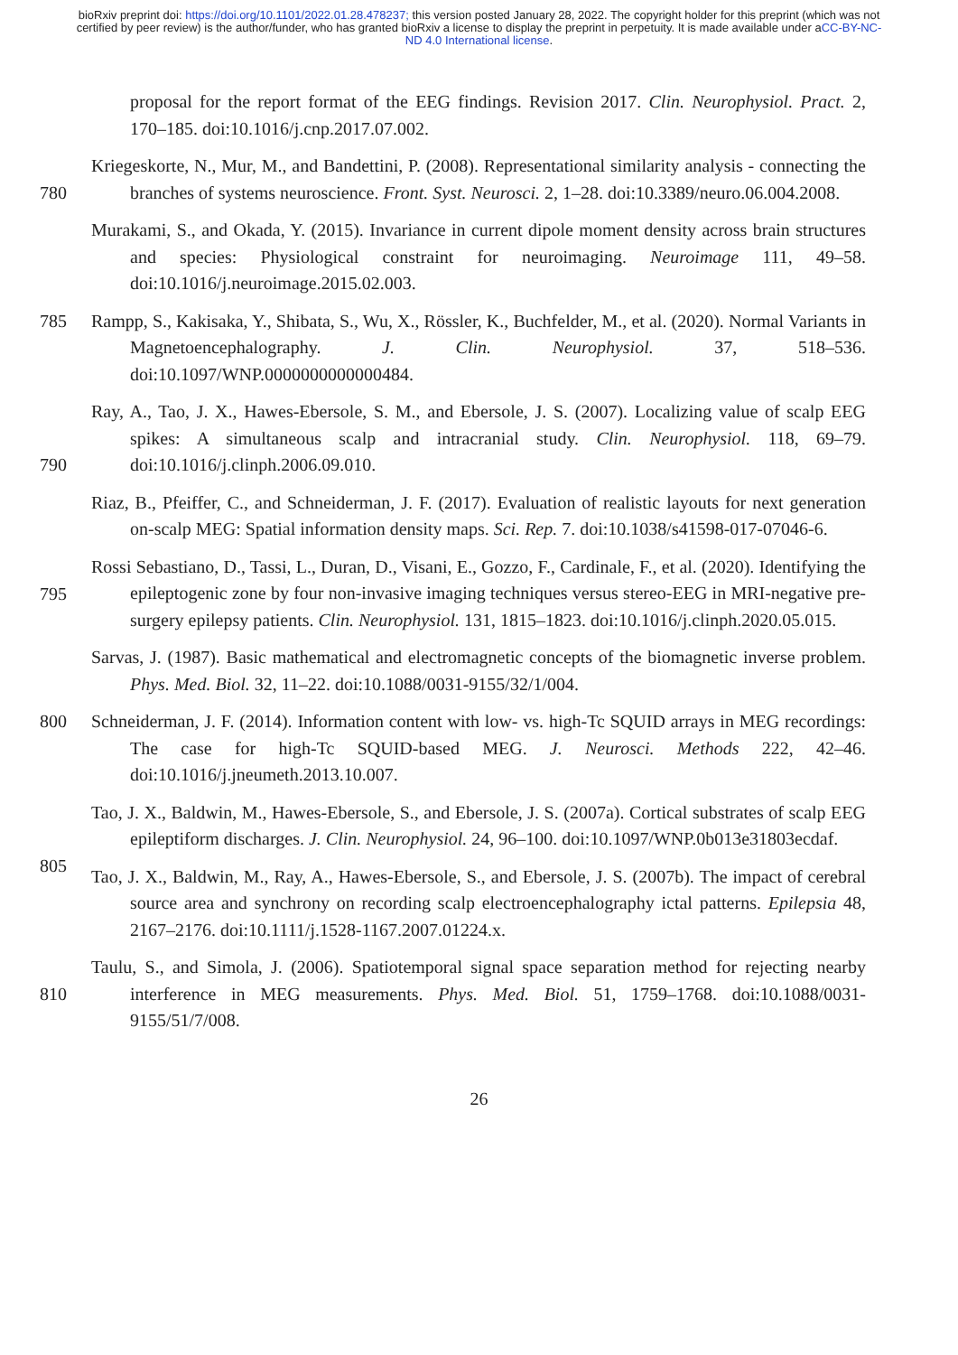bioRxiv preprint doi: https://doi.org/10.1101/2022.01.28.478237; this version posted January 28, 2022. The copyright holder for this preprint (which was not certified by peer review) is the author/funder, who has granted bioRxiv a license to display the preprint in perpetuity. It is made available under aCC-BY-NC-ND 4.0 International license.
proposal for the report format of the EEG findings. Revision 2017. Clin. Neurophysiol. Pract. 2, 170–185. doi:10.1016/j.cnp.2017.07.002.
Kriegeskorte, N., Mur, M., and Bandettini, P. (2008). Representational similarity analysis -
780
connecting the branches of systems neuroscience. Front. Syst. Neurosci. 2, 1–28. doi:10.3389/neuro.06.004.2008.
Murakami, S., and Okada, Y. (2015). Invariance in current dipole moment density across brain structures and species: Physiological constraint for neuroimaging. Neuroimage 111, 49–58. doi:10.1016/j.neuroimage.2015.02.003.
785 Rampp, S., Kakisaka, Y., Shibata, S., Wu, X., Rössler, K., Buchfelder, M., et al. (2020). Normal Variants in Magnetoencephalography. J. Clin. Neurophysiol. 37, 518–536. doi:10.1097/WNP.0000000000000484.
Ray, A., Tao, J. X., Hawes-Ebersole, S. M., and Ebersole, J. S. (2007). Localizing value of scalp EEG spikes: A simultaneous scalp and intracranial study. Clin. Neurophysiol. 118, 69–79.
790
doi:10.1016/j.clinph.2006.09.010.
Riaz, B., Pfeiffer, C., and Schneiderman, J. F. (2017). Evaluation of realistic layouts for next generation on-scalp MEG: Spatial information density maps. Sci. Rep. 7. doi:10.1038/s41598-017-07046-6.
Rossi Sebastiano, D., Tassi, L., Duran, D., Visani, E., Gozzo, F., Cardinale, F., et al. (2020).
795
Identifying the epileptogenic zone by four non-invasive imaging techniques versus stereo-EEG in MRI-negative pre-surgery epilepsy patients. Clin. Neurophysiol. 131, 1815–1823. doi:10.1016/j.clinph.2020.05.015.
Sarvas, J. (1987). Basic mathematical and electromagnetic concepts of the biomagnetic inverse problem. Phys. Med. Biol. 32, 11–22. doi:10.1088/0031-9155/32/1/004.
800 Schneiderman, J. F. (2014). Information content with low- vs. high-Tc SQUID arrays in MEG recordings: The case for high-Tc SQUID-based MEG. J. Neurosci. Methods 222, 42–46. doi:10.1016/j.jneumeth.2013.10.007.
Tao, J. X., Baldwin, M., Hawes-Ebersole, S., and Ebersole, J. S. (2007a). Cortical substrates of scalp EEG epileptiform discharges. J. Clin. Neurophysiol. 24, 96–100.
805
doi:10.1097/WNP.0b013e31803ecdaf.
Tao, J. X., Baldwin, M., Ray, A., Hawes-Ebersole, S., and Ebersole, J. S. (2007b). The impact of cerebral source area and synchrony on recording scalp electroencephalography ictal patterns. Epilepsia 48, 2167–2176. doi:10.1111/j.1528-1167.2007.01224.x.
Taulu, S., and Simola, J. (2006). Spatiotemporal signal space separation method for rejecting nearby
810
interference in MEG measurements. Phys. Med. Biol. 51, 1759–1768. doi:10.1088/0031-9155/51/7/008.
26